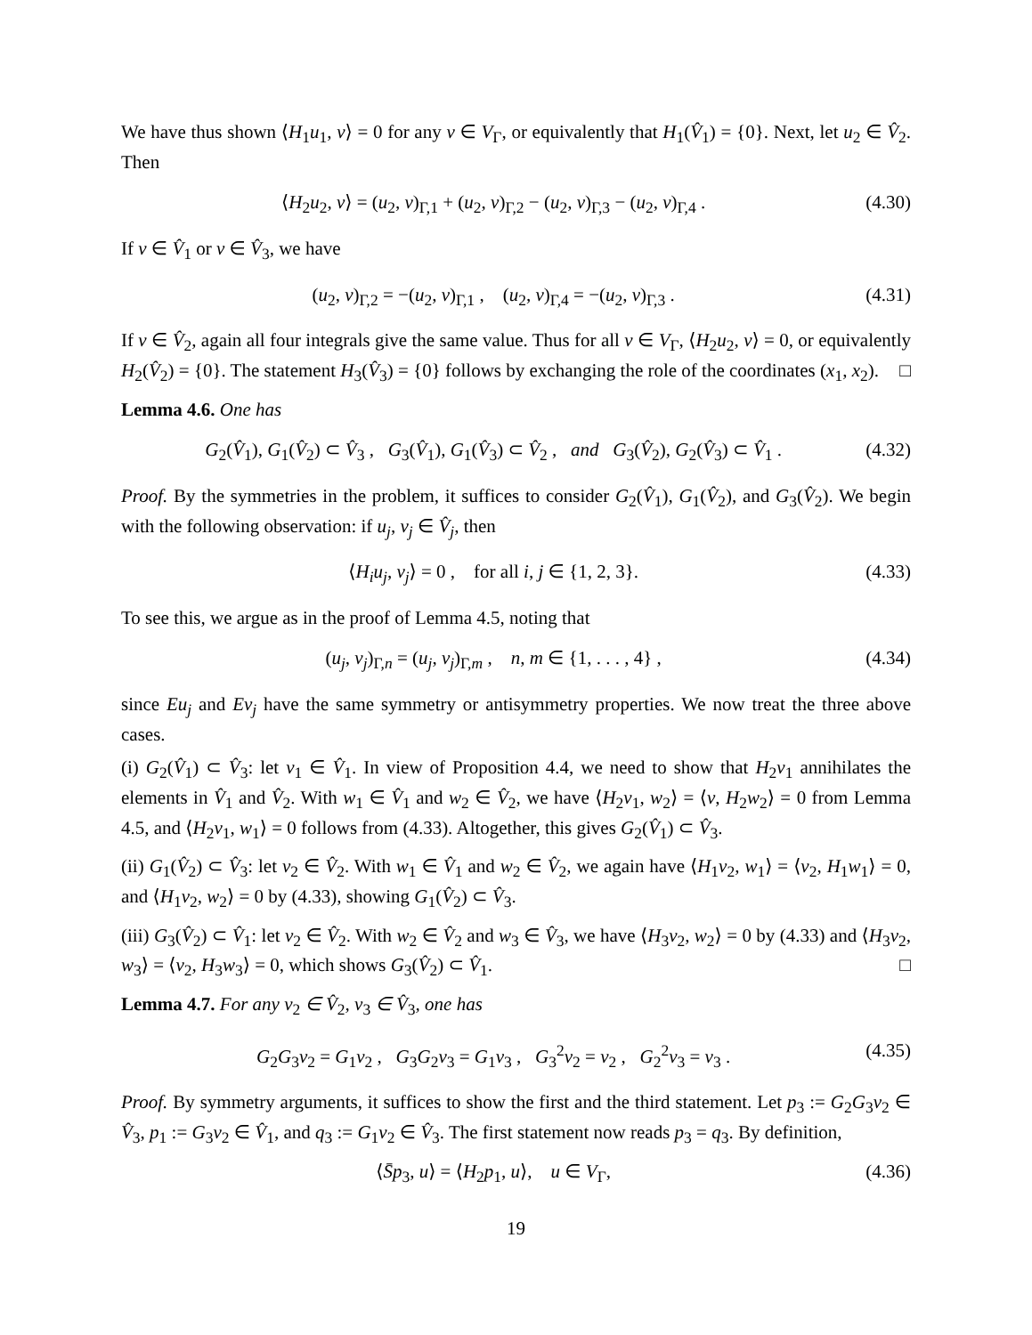We have thus shown ⟨H<sub>1</sub>u<sub>1</sub>, v⟩ = 0 for any v ∈ V<sub>Γ</sub>, or equivalently that H<sub>1</sub>(V̂<sub>1</sub>) = {0}. Next, let u<sub>2</sub> ∈ V̂<sub>2</sub>. Then
⟨H<sub>2</sub>u<sub>2</sub>, v⟩ = (u<sub>2</sub>, v)<sub>Γ,1</sub> + (u<sub>2</sub>, v)<sub>Γ,2</sub> − (u<sub>2</sub>, v)<sub>Γ,3</sub> − (u<sub>2</sub>, v)<sub>Γ,4</sub> . (4.30)
If v ∈ V̂<sub>1</sub> or v ∈ V̂<sub>3</sub>, we have
(u<sub>2</sub>, v)<sub>Γ,2</sub> = −(u<sub>2</sub>, v)<sub>Γ,1</sub> , (u<sub>2</sub>, v)<sub>Γ,4</sub> = −(u<sub>2</sub>, v)<sub>Γ,3</sub> . (4.31)
If v ∈ V̂<sub>2</sub>, again all four integrals give the same value. Thus for all v ∈ V<sub>Γ</sub>, ⟨H<sub>2</sub>u<sub>2</sub>, v⟩ = 0, or equivalently H<sub>2</sub>(V̂<sub>2</sub>) = {0}. The statement H<sub>3</sub>(V̂<sub>3</sub>) = {0} follows by exchanging the role of the coordinates (x<sub>1</sub>, x<sub>2</sub>). □
Lemma 4.6. One has
G<sub>2</sub>(V̂<sub>1</sub>), G<sub>1</sub>(V̂<sub>2</sub>) ⊂ V̂<sub>3</sub> , G<sub>3</sub>(V̂<sub>1</sub>), G<sub>1</sub>(V̂<sub>3</sub>) ⊂ V̂<sub>2</sub> , and G<sub>3</sub>(V̂<sub>2</sub>), G<sub>2</sub>(V̂<sub>3</sub>) ⊂ V̂<sub>1</sub> . (4.32)
Proof. By the symmetries in the problem, it suffices to consider G<sub>2</sub>(V̂<sub>1</sub>), G<sub>1</sub>(V̂<sub>2</sub>), and G<sub>3</sub>(V̂<sub>2</sub>). We begin with the following observation: if u<sub>j</sub>, v<sub>j</sub> ∈ V̂<sub>j</sub>, then
⟨H<sub>i</sub>u<sub>j</sub>, v<sub>j</sub>⟩ = 0 , for all i, j ∈ {1, 2, 3}. (4.33)
To see this, we argue as in the proof of Lemma 4.5, noting that
(u<sub>j</sub>, v<sub>j</sub>)<sub>Γ,n</sub> = (u<sub>j</sub>, v<sub>j</sub>)<sub>Γ,m</sub> , n, m ∈ {1, . . . , 4} , (4.34)
since Eu<sub>j</sub> and Ev<sub>j</sub> have the same symmetry or antisymmetry properties. We now treat the three above cases.
(i) G<sub>2</sub>(V̂<sub>1</sub>) ⊂ V̂<sub>3</sub>: let v<sub>1</sub> ∈ V̂<sub>1</sub>. In view of Proposition 4.4, we need to show that H<sub>2</sub>v<sub>1</sub> annihilates the elements in V̂<sub>1</sub> and V̂<sub>2</sub>. With w<sub>1</sub> ∈ V̂<sub>1</sub> and w<sub>2</sub> ∈ V̂<sub>2</sub>, we have ⟨H<sub>2</sub>v<sub>1</sub>, w<sub>2</sub>⟩ = ⟨v, H<sub>2</sub>w<sub>2</sub>⟩ = 0 from Lemma 4.5, and ⟨H<sub>2</sub>v<sub>1</sub>, w<sub>1</sub>⟩ = 0 follows from (4.33). Altogether, this gives G<sub>2</sub>(V̂<sub>1</sub>) ⊂ V̂<sub>3</sub>.
(ii) G<sub>1</sub>(V̂<sub>2</sub>) ⊂ V̂<sub>3</sub>: let v<sub>2</sub> ∈ V̂<sub>2</sub>. With w<sub>1</sub> ∈ V̂<sub>1</sub> and w<sub>2</sub> ∈ V̂<sub>2</sub>, we again have ⟨H<sub>1</sub>v<sub>2</sub>, w<sub>1</sub>⟩ = ⟨v<sub>2</sub>, H<sub>1</sub>w<sub>1</sub>⟩ = 0, and ⟨H<sub>1</sub>v<sub>2</sub>, w<sub>2</sub>⟩ = 0 by (4.33), showing G<sub>1</sub>(V̂<sub>2</sub>) ⊂ V̂<sub>3</sub>.
(iii) G<sub>3</sub>(V̂<sub>2</sub>) ⊂ V̂<sub>1</sub>: let v<sub>2</sub> ∈ V̂<sub>2</sub>. With w<sub>2</sub> ∈ V̂<sub>2</sub> and w<sub>3</sub> ∈ V̂<sub>3</sub>, we have ⟨H<sub>3</sub>v<sub>2</sub>, w<sub>2</sub>⟩ = 0 by (4.33) and ⟨H<sub>3</sub>v<sub>2</sub>, w<sub>3</sub>⟩ = ⟨v<sub>2</sub>, H<sub>3</sub>w<sub>3</sub>⟩ = 0, which shows G<sub>3</sub>(V̂<sub>2</sub>) ⊂ V̂<sub>1</sub>. □
Lemma 4.7. For any v<sub>2</sub> ∈ V̂<sub>2</sub>, v<sub>3</sub> ∈ V̂<sub>3</sub>, one has
G<sub>2</sub>G<sub>3</sub>v<sub>2</sub> = G<sub>1</sub>v<sub>2</sub> , G<sub>3</sub>G<sub>2</sub>v<sub>3</sub> = G<sub>1</sub>v<sub>3</sub> , G<sub>3</sub><sup>2</sup>v<sub>2</sub> = v<sub>2</sub> , G<sub>2</sub><sup>2</sup>v<sub>3</sub> = v<sub>3</sub> . (4.35)
Proof. By symmetry arguments, it suffices to show the first and the third statement. Let p<sub>3</sub> := G<sub>2</sub>G<sub>3</sub>v<sub>2</sub> ∈ V̂<sub>3</sub>, p<sub>1</sub> := G<sub>3</sub>v<sub>2</sub> ∈ V̂<sub>1</sub>, and q<sub>3</sub> := G<sub>1</sub>v<sub>2</sub> ∈ V̂<sub>3</sub>. The first statement now reads p<sub>3</sub> = q<sub>3</sub>. By definition,
⟨S̄p<sub>3</sub>, u⟩ = ⟨H<sub>2</sub>p<sub>1</sub>, u⟩, u ∈ V<sub>Γ</sub>, (4.36)
19